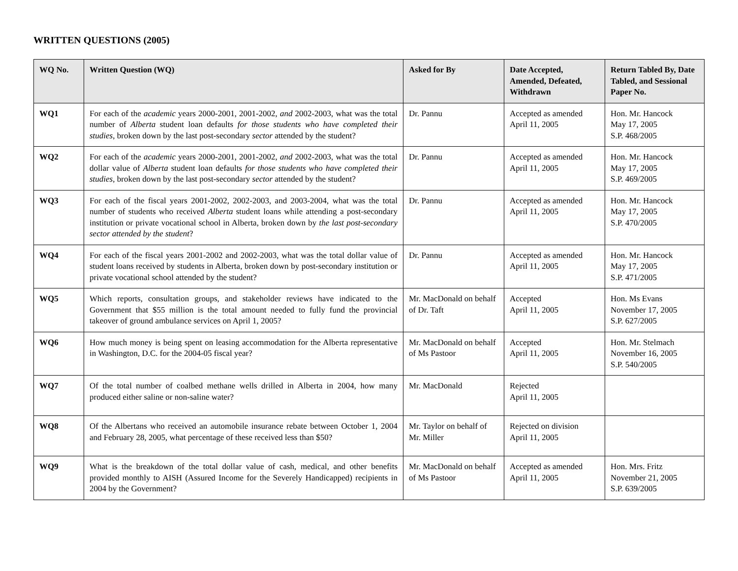WRITTEN QUESTIONS (2005)
| WQ No. | Written Question (WQ) | Asked for By | Date Accepted, Amended, Defeated, Withdrawn | Return Tabled By, Date Tabled, and Sessional Paper No. |
| --- | --- | --- | --- | --- |
| WQ1 | For each of the academic years 2000-2001, 2001-2002, and 2002-2003, what was the total number of Alberta student loan defaults for those students who have completed their studies , broken down by the last post-secondary sector attended by the student? | Dr. Pannu | Accepted as amended April 11, 2005 | Hon. Mr. Hancock May 17, 2005 S.P. 468/2005 |
| WQ2 | For each of the academic years 2000-2001, 2001-2002, and 2002-2003, what was the total dollar value of Alberta student loan defaults for those students who have completed their studies , broken down by the last post-secondary sector attended by the student? | Dr. Pannu | Accepted as amended April 11, 2005 | Hon. Mr. Hancock May 17, 2005 S.P. 469/2005 |
| WQ3 | For each of the fiscal years 2001-2002, 2002-2003, and 2003-2004, what was the total number of students who received Alberta student loans while attending a post-secondary institution or private vocational school in Alberta, broken down by the last post-secondary sector attended by the student ? | Dr. Pannu | Accepted as amended April 11, 2005 | Hon. Mr. Hancock May 17, 2005 S.P. 470/2005 |
| WQ4 | For each of the fiscal years 2001-2002 and 2002-2003, what was the total dollar value of student loans received by students in Alberta, broken down by post-secondary institution or private vocational school attended by the student? | Dr. Pannu | Accepted as amended April 11, 2005 | Hon. Mr. Hancock May 17, 2005 S.P. 471/2005 |
| WQ5 | Which reports, consultation groups, and stakeholder reviews have indicated to the Government that $55 million is the total amount needed to fully fund the provincial takeover of ground ambulance services on April 1, 2005? | Mr. MacDonald on behalf of Dr. Taft | Accepted April 11, 2005 | Hon. Ms Evans November 17, 2005 S.P. 627/2005 |
| WQ6 | How much money is being spent on leasing accommodation for the Alberta representative in Washington, D.C. for the 2004-05 fiscal year? | Mr. MacDonald on behalf of Ms Pastoor | Accepted April 11, 2005 | Hon. Mr. Stelmach November 16, 2005 S.P. 540/2005 |
| WQ7 | Of the total number of coalbed methane wells drilled in Alberta in 2004, how many produced either saline or non-saline water? | Mr. MacDonald | Rejected April 11, 2005 | |
| WQ8 | Of the Albertans who received an automobile insurance rebate between October 1, 2004 and February 28, 2005, what percentage of these received less than $50? | Mr. Taylor on behalf of Mr. Miller | Rejected on division April 11, 2005 | |
| WQ9 | What is the breakdown of the total dollar value of cash, medical, and other benefits provided monthly to AISH (Assured Income for the Severely Handicapped) recipients in 2004 by the Government? | Mr. MacDonald on behalf of Ms Pastoor | Accepted as amended April 11, 2005 | Hon. Mrs. Fritz November 21, 2005 S.P. 639/2005 |